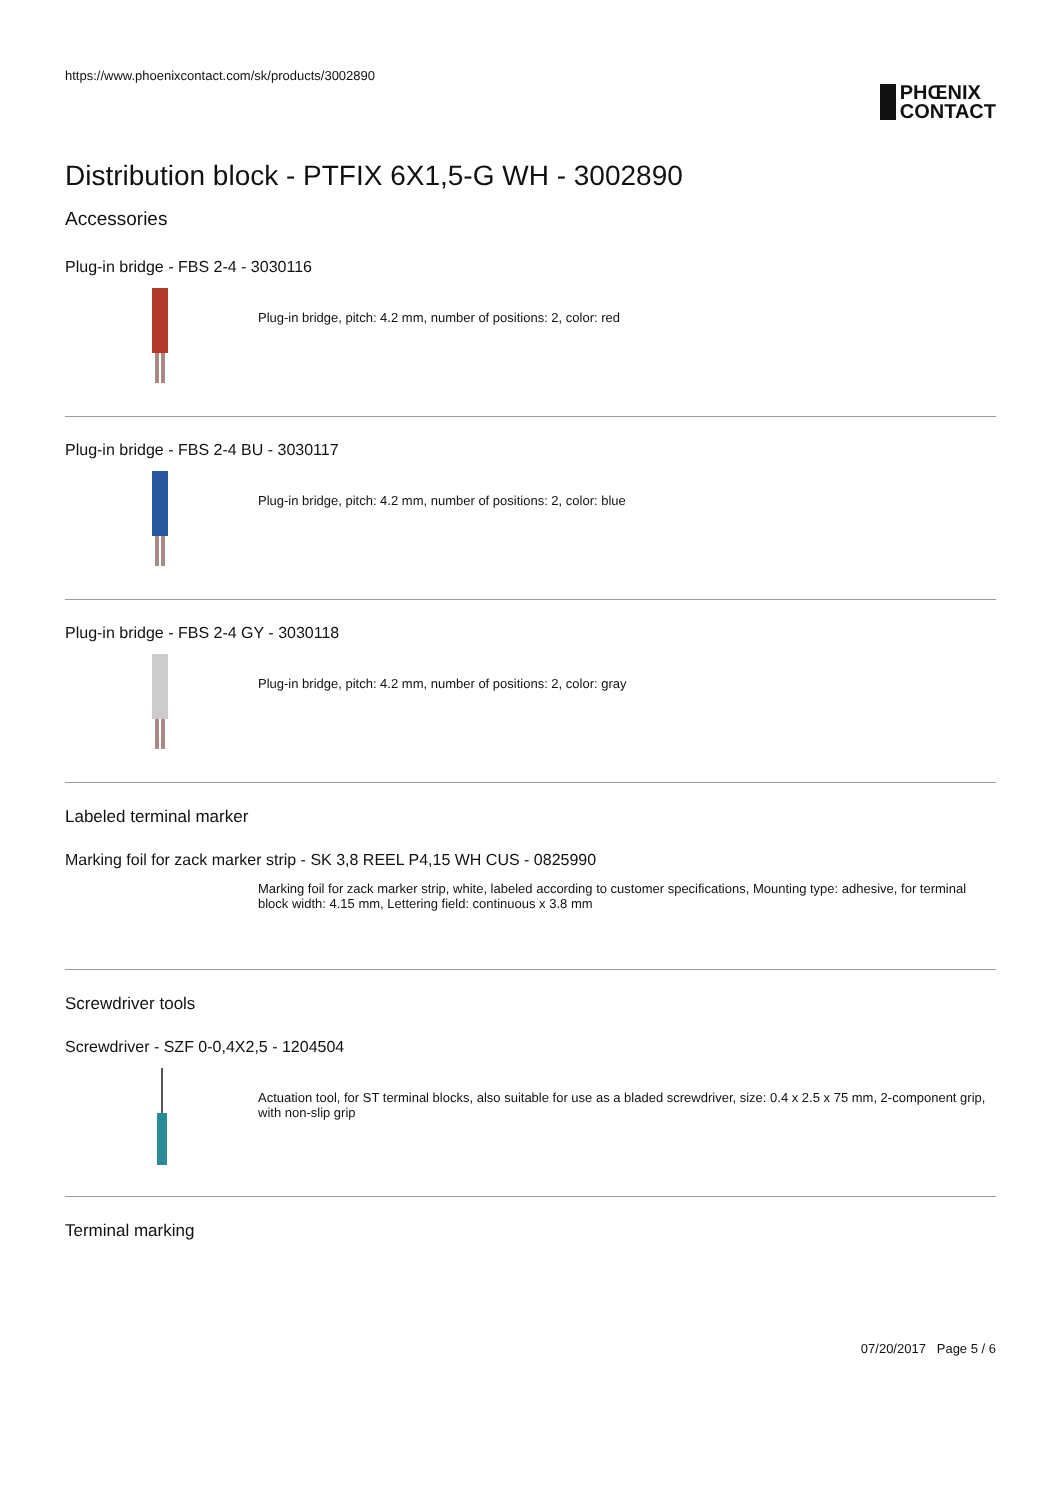https://www.phoenixcontact.com/sk/products/3002890
PHŒNIX
CONTACT
Distribution block - PTFIX 6X1,5-G WH - 3002890
Accessories
Plug-in bridge - FBS 2-4 - 3030116
Plug-in bridge, pitch: 4.2 mm, number of positions: 2, color: red
Plug-in bridge - FBS 2-4 BU - 3030117
Plug-in bridge, pitch: 4.2 mm, number of positions: 2, color: blue
Plug-in bridge - FBS 2-4 GY - 3030118
Plug-in bridge, pitch: 4.2 mm, number of positions: 2, color: gray
Labeled terminal marker
Marking foil for zack marker strip - SK 3,8 REEL P4,15 WH CUS - 0825990
Marking foil for zack marker strip, white, labeled according to customer specifications, Mounting type: adhesive, for terminal block width: 4.15 mm, Lettering field: continuous x 3.8 mm
Screwdriver tools
Screwdriver - SZF 0-0,4X2,5 - 1204504
Actuation tool, for ST terminal blocks, also suitable for use as a bladed screwdriver, size: 0.4 x 2.5 x 75 mm, 2-component grip, with non-slip grip
Terminal marking
07/20/2017 Page 5 / 6